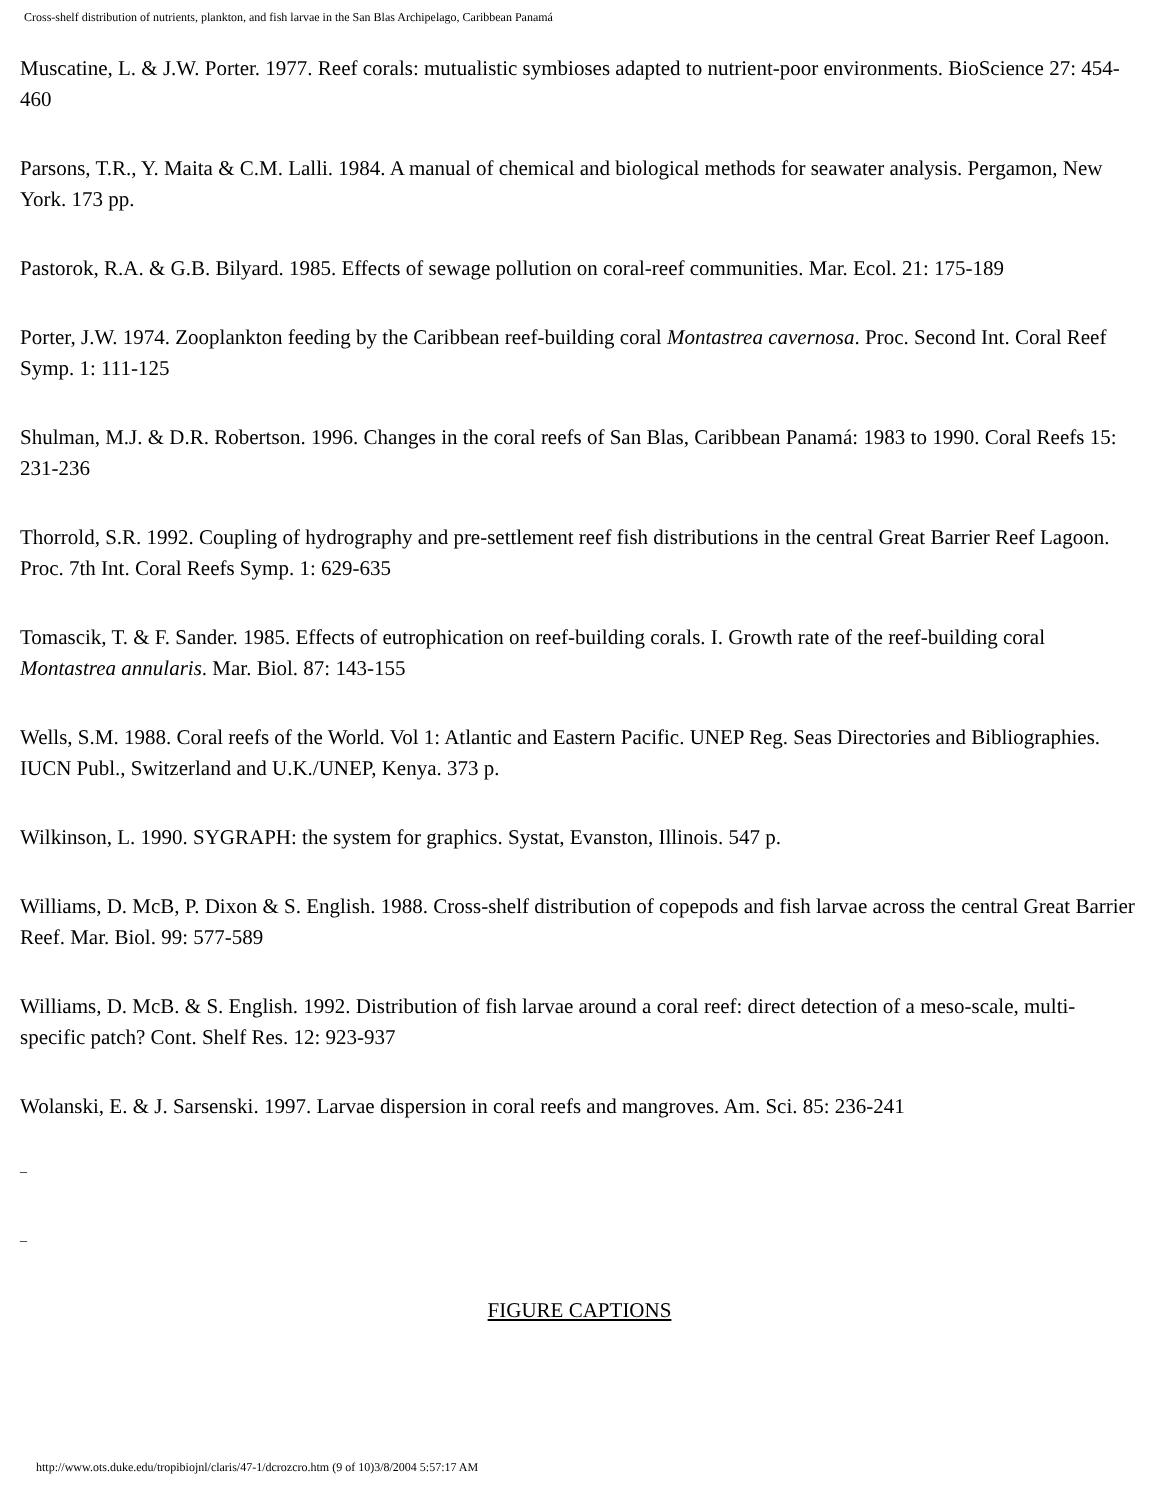Cross-shelf distribution of nutrients, plankton, and fish larvae in the San Blas Archipelago, Caribbean Panamá
Muscatine, L. & J.W. Porter. 1977. Reef corals: mutualistic symbioses adapted to nutrient-poor environments. BioScience 27: 454-460
Parsons, T.R., Y. Maita & C.M. Lalli. 1984. A manual of chemical and biological methods for seawater analysis. Pergamon, New York. 173 pp.
Pastorok, R.A. & G.B. Bilyard. 1985. Effects of sewage pollution on coral-reef communities. Mar. Ecol. 21: 175-189
Porter, J.W. 1974. Zooplankton feeding by the Caribbean reef-building coral Montastrea cavernosa. Proc. Second Int. Coral Reef Symp. 1: 111-125
Shulman, M.J. & D.R. Robertson. 1996. Changes in the coral reefs of San Blas, Caribbean Panamá: 1983 to 1990. Coral Reefs 15: 231-236
Thorrold, S.R. 1992. Coupling of hydrography and pre-settlement reef fish distributions in the central Great Barrier Reef Lagoon. Proc. 7th Int. Coral Reefs Symp. 1: 629-635
Tomascik, T. & F. Sander. 1985. Effects of eutrophication on reef-building corals. I. Growth rate of the reef-building coral Montastrea annularis. Mar. Biol. 87: 143-155
Wells, S.M. 1988. Coral reefs of the World. Vol 1: Atlantic and Eastern Pacific. UNEP Reg. Seas Directories and Bibliographies. IUCN Publ., Switzerland and U.K./UNEP, Kenya. 373 p.
Wilkinson, L. 1990. SYGRAPH: the system for graphics. Systat, Evanston, Illinois. 547 p.
Williams, D. McB, P. Dixon & S. English. 1988. Cross-shelf distribution of copepods and fish larvae across the central Great Barrier Reef. Mar. Biol. 99: 577-589
Williams, D. McB. & S. English. 1992. Distribution of fish larvae around a coral reef: direct detection of a meso-scale, multi-specific patch? Cont. Shelf Res. 12: 923-937
Wolanski, E. & J. Sarsenski. 1997. Larvae dispersion in coral reefs and mangroves. Am. Sci. 85: 236-241
_
_
FIGURE CAPTIONS
http://www.ots.duke.edu/tropibiojnl/claris/47-1/dcrozcro.htm (9 of 10)3/8/2004 5:57:17 AM